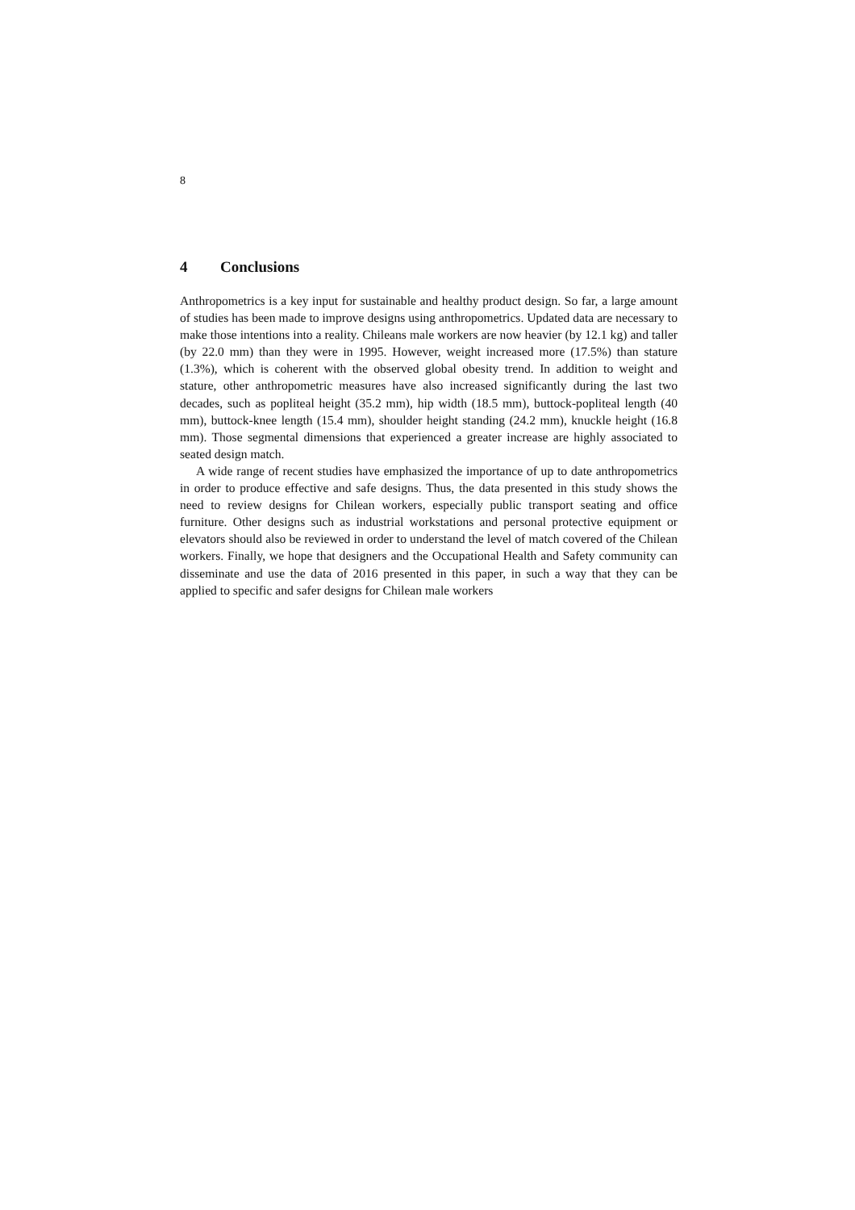8
4 Conclusions
Anthropometrics is a key input for sustainable and healthy product design. So far, a large amount of studies has been made to improve designs using anthropometrics. Up­dated data are necessary to make those intentions into a reality. Chileans male workers are now heavier (by 12.1 kg) and taller (by 22.0 mm) than they were in 1995. However, weight increased more (17.5%) than stature (1.3%), which is coherent with the ob­served global obesity trend. In addition to weight and stature, other anthropometric measures have also increased significantly during the last two decades, such as popliteal height (35.2 mm), hip width (18.5 mm), buttock-popliteal length (40 mm), buttock-knee length (15.4 mm), shoulder height standing (24.2 mm), knuckle height (16.8 mm). Those segmental dimensions that experienced a greater increase are highly associated to seated design match.
A wide range of recent studies have emphasized the importance of up to date anthro­pometrics in order to produce effective and safe designs. Thus, the data presented in this study shows the need to review designs for Chilean workers, especially public transport seating and office furniture. Other designs such as industrial workstations and personal protective equipment or elevators should also be reviewed in order to under­stand the level of match covered of the Chilean workers. Finally, we hope that designers and the Occupational Health and Safety community can disseminate and use the data of 2016 presented in this paper, in such a way that they can be applied to specific and safer designs for Chilean male workers